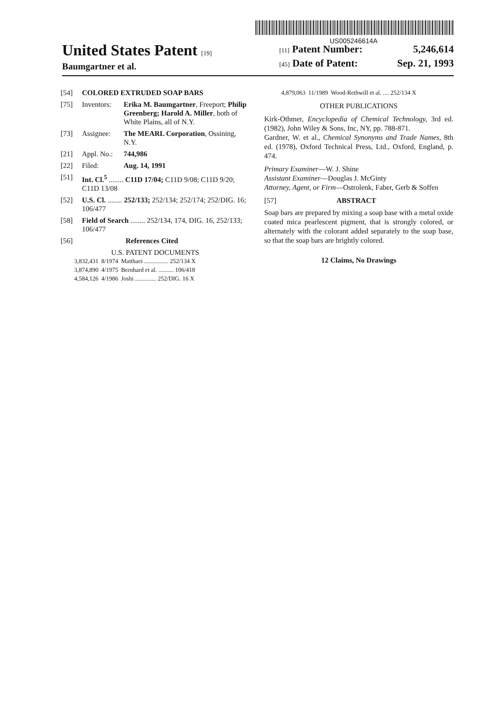US005246614A
United States Patent [19]
Baumgartner et al.
[11] Patent Number: 5,246,614
[45] Date of Patent: Sep. 21, 1993
[54] COLORED EXTRUDED SOAP BARS
[75] Inventors: Erika M. Baumgartner, Freeport; Philip Greenberg; Harold A. Miller, both of White Plains, all of N.Y.
[73] Assignee: The MEARL Corporation, Ossining, N.Y.
[21] Appl. No.: 744,986
[22] Filed: Aug. 14, 1991
[51] Int. Cl.<sup>5</sup> ........ C11D 17/04; C11D 9/08; C11D 9/20; C11D 13/08
[52] U.S. Cl. ........ 252/133; 252/134; 252/174; 252/DIG. 16; 106/477
[58] Field of Search ........ 252/134, 174, DIG. 16, 252/133; 106/477
[56] References Cited
U.S. PATENT DOCUMENTS
| 3,832,431 | 8/1974 | Matthaei ................ 252/134 X |
| 3,874,890 | 4/1975 | Bernhard et al. .......... 106/418 |
| 4,584,126 | 4/1986 | Joshi .............. 252/DIG. 16 X |
| 4,879,063 | 11/1989 | Wood-Rethwill et al. .... 252/134 X |
OTHER PUBLICATIONS
Kirk-Othmer, Encyclopedia of Chemical Technology, 3rd ed. (1982), John Wiley & Sons, Inc, NY, pp. 788-871.
Gardner, W. et al., Chemical Synonyms and Trade Names, 8th ed. (1978), Oxford Technical Press, Ltd., Oxford, England, p. 474.
Primary Examiner—W. J. Shine
Assistant Examiner—Douglas J. McGinty
Attorney, Agent, or Firm—Ostrolenk, Faber, Gerb & Soffen
[57] ABSTRACT
Soap bars are prepared by mixing a soap base with a metal oxide coated mica pearlescent pigment, that is strongly colored, or alternately with the colorant added separately to the soap base, so that the soap bars are brightly colored.
12 Claims, No Drawings